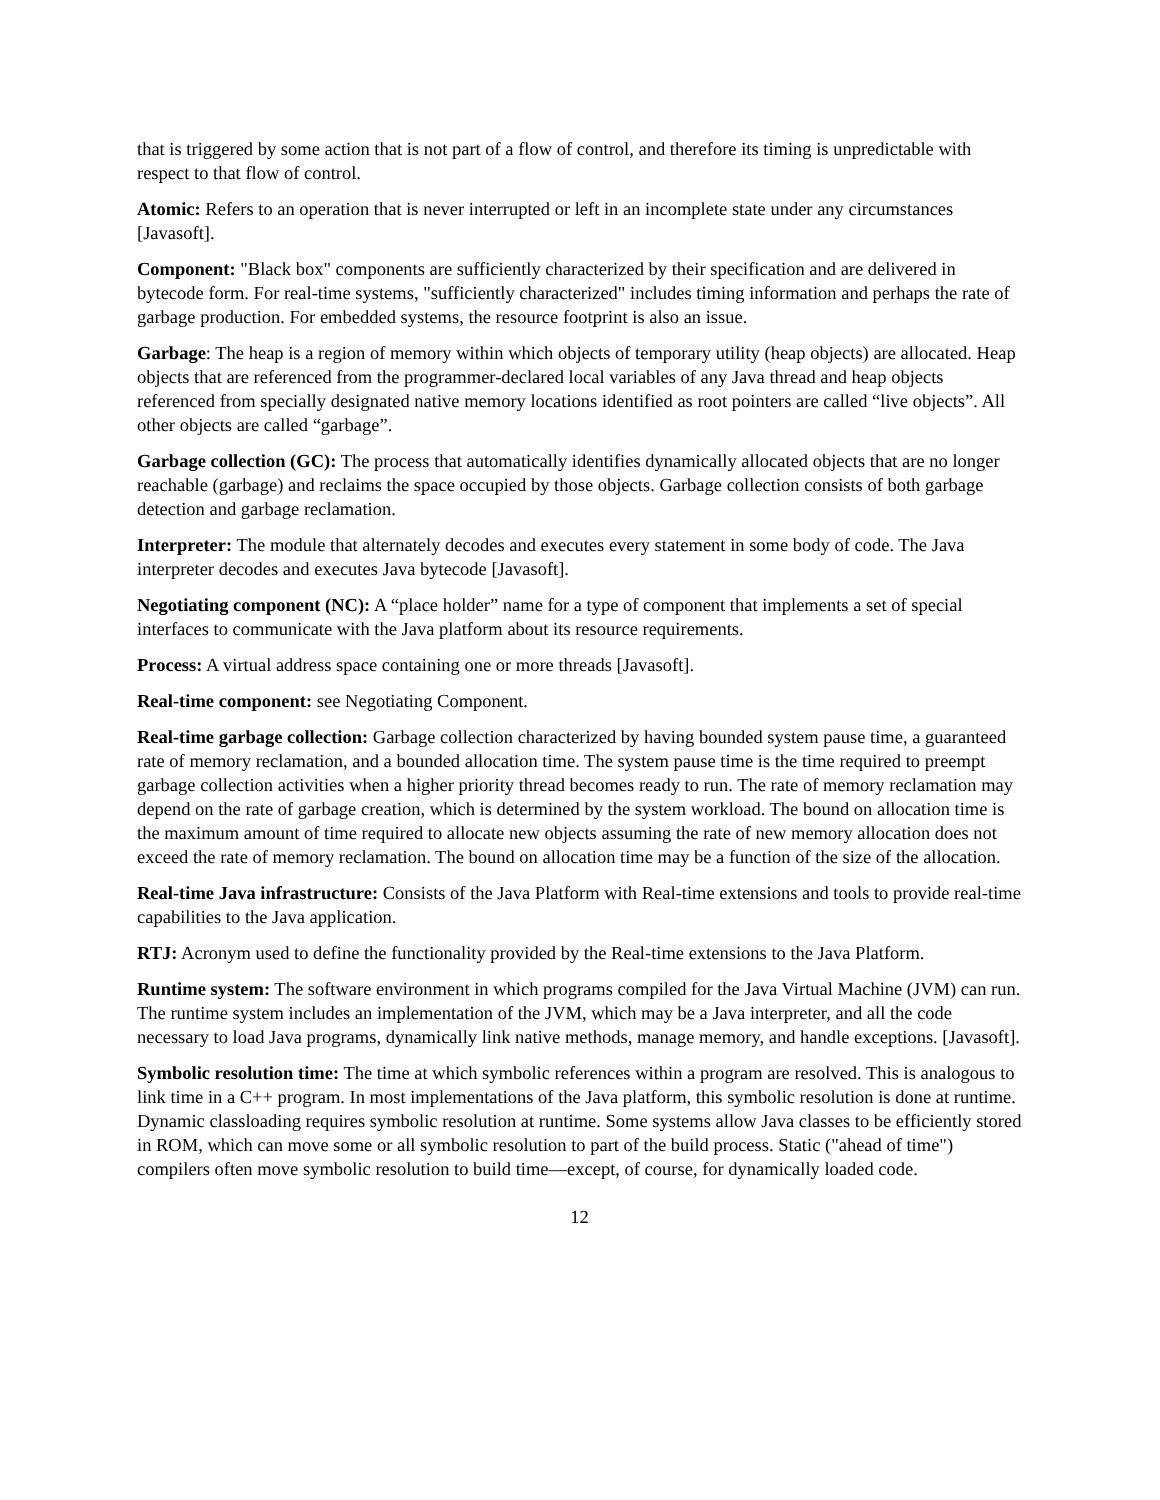that is triggered by some action that is not part of a flow of control, and therefore its timing is unpredictable with respect to that flow of control.
Atomic: Refers to an operation that is never interrupted or left in an incomplete state under any circumstances [Javasoft].
Component: "Black box" components are sufficiently characterized by their specification and are delivered in bytecode form. For real-time systems, "sufficiently characterized" includes timing information and perhaps the rate of garbage production. For embedded systems, the resource footprint is also an issue.
Garbage: The heap is a region of memory within which objects of temporary utility (heap objects) are allocated. Heap objects that are referenced from the programmer-declared local variables of any Java thread and heap objects referenced from specially designated native memory locations identified as root pointers are called “live objects”. All other objects are called “garbage”.
Garbage collection (GC): The process that automatically identifies dynamically allocated objects that are no longer reachable (garbage) and reclaims the space occupied by those objects. Garbage collection consists of both garbage detection and garbage reclamation.
Interpreter: The module that alternately decodes and executes every statement in some body of code. The Java interpreter decodes and executes Java bytecode [Javasoft].
Negotiating component (NC): A “place holder” name for a type of component that implements a set of special interfaces to communicate with the Java platform about its resource requirements.
Process: A virtual address space containing one or more threads [Javasoft].
Real-time component: see Negotiating Component.
Real-time garbage collection: Garbage collection characterized by having bounded system pause time, a guaranteed rate of memory reclamation, and a bounded allocation time. The system pause time is the time required to preempt garbage collection activities when a higher priority thread becomes ready to run. The rate of memory reclamation may depend on the rate of garbage creation, which is determined by the system workload. The bound on allocation time is the maximum amount of time required to allocate new objects assuming the rate of new memory allocation does not exceed the rate of memory reclamation. The bound on allocation time may be a function of the size of the allocation.
Real-time Java infrastructure: Consists of the Java Platform with Real-time extensions and tools to provide real-time capabilities to the Java application.
RTJ: Acronym used to define the functionality provided by the Real-time extensions to the Java Platform.
Runtime system: The software environment in which programs compiled for the Java Virtual Machine (JVM) can run. The runtime system includes an implementation of the JVM, which may be a Java interpreter, and all the code necessary to load Java programs, dynamically link native methods, manage memory, and handle exceptions. [Javasoft].
Symbolic resolution time: The time at which symbolic references within a program are resolved. This is analogous to link time in a C++ program. In most implementations of the Java platform, this symbolic resolution is done at runtime. Dynamic classloading requires symbolic resolution at runtime. Some systems allow Java classes to be efficiently stored in ROM, which can move some or all symbolic resolution to part of the build process. Static ("ahead of time") compilers often move symbolic resolution to build time—except, of course, for dynamically loaded code.
12